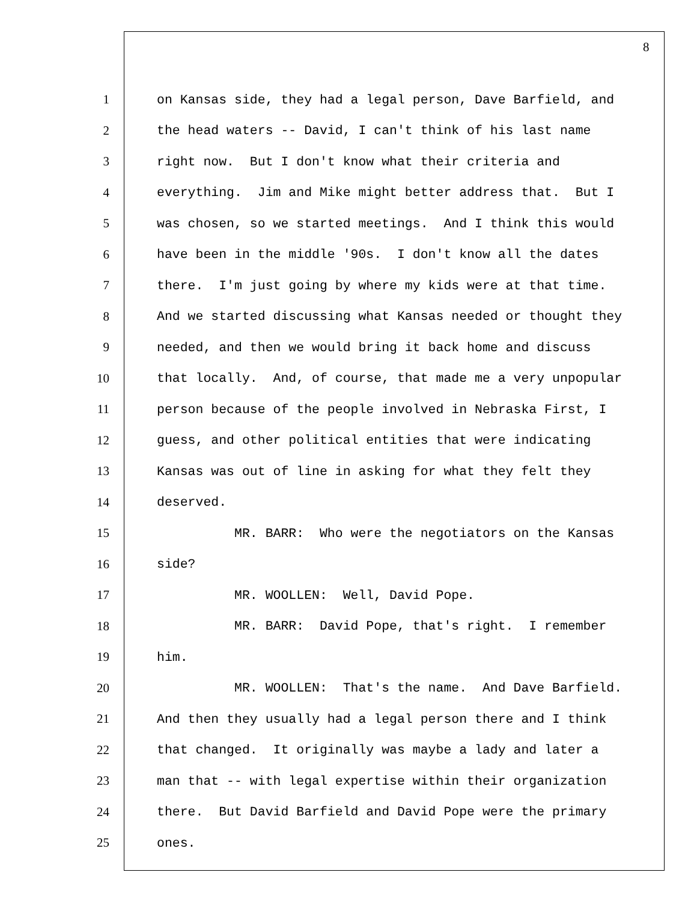8
1 on Kansas side, they had a legal person, Dave Barfield, and
2 the head waters -- David, I can't think of his last name
3 right now. But I don't know what their criteria and
4 everything. Jim and Mike might better address that. But I
5 was chosen, so we started meetings. And I think this would
6 have been in the middle '90s. I don't know all the dates
7 there. I'm just going by where my kids were at that time.
8 And we started discussing what Kansas needed or thought they
9 needed, and then we would bring it back home and discuss
10 that locally. And, of course, that made me a very unpopular
11 person because of the people involved in Nebraska First, I
12 guess, and other political entities that were indicating
13 Kansas was out of line in asking for what they felt they
14 deserved.
15 MR. BARR: Who were the negotiators on the Kansas
16 side?
17 MR. WOOLLEN: Well, David Pope.
18 MR. BARR: David Pope, that's right. I remember
19 him.
20 MR. WOOLLEN: That's the name. And Dave Barfield.
21 And then they usually had a legal person there and I think
22 that changed. It originally was maybe a lady and later a
23 man that -- with legal expertise within their organization
24 there. But David Barfield and David Pope were the primary
25 ones.